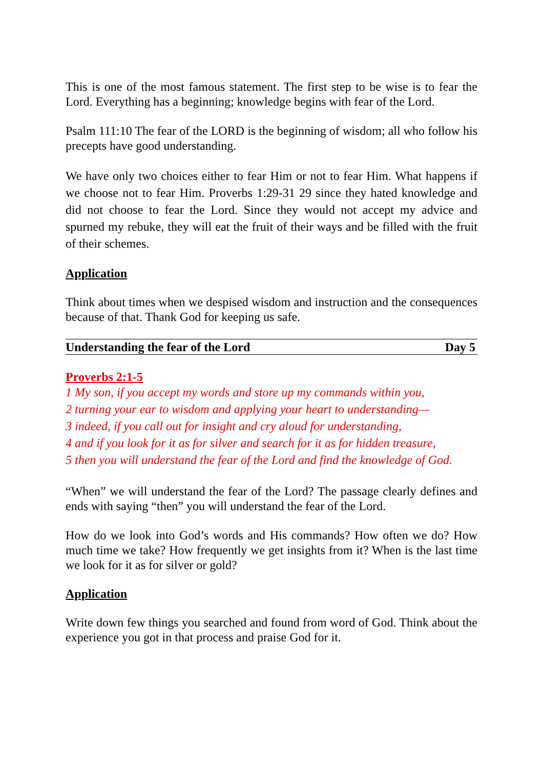This is one of the most famous statement. The first step to be wise is to fear the Lord. Everything has a beginning; knowledge begins with fear of the Lord.
Psalm 111:10 The fear of the LORD is the beginning of wisdom; all who follow his precepts have good understanding.
We have only two choices either to fear Him or not to fear Him. What happens if we choose not to fear Him. Proverbs 1:29-31 29 since they hated knowledge and did not choose to fear the Lord. Since they would not accept my advice and spurned my rebuke, they will eat the fruit of their ways and be filled with the fruit of their schemes.
Application
Think about times when we despised wisdom and instruction and the consequences because of that. Thank God for keeping us safe.
Understanding the fear of the Lord Day 5
Proverbs 2:1-5
1 My son, if you accept my words and store up my commands within you,
2 turning your ear to wisdom and applying your heart to understanding—
3 indeed, if you call out for insight and cry aloud for understanding,
4 and if you look for it as for silver and search for it as for hidden treasure,
5 then you will understand the fear of the Lord and find the knowledge of God.
“When” we will understand the fear of the Lord? The passage clearly defines and ends with saying “then” you will understand the fear of the Lord.
How do we look into God’s words and His commands? How often we do? How much time we take? How frequently we get insights from it? When is the last time we look for it as for silver or gold?
Application
Write down few things you searched and found from word of God. Think about the experience you got in that process and praise God for it.